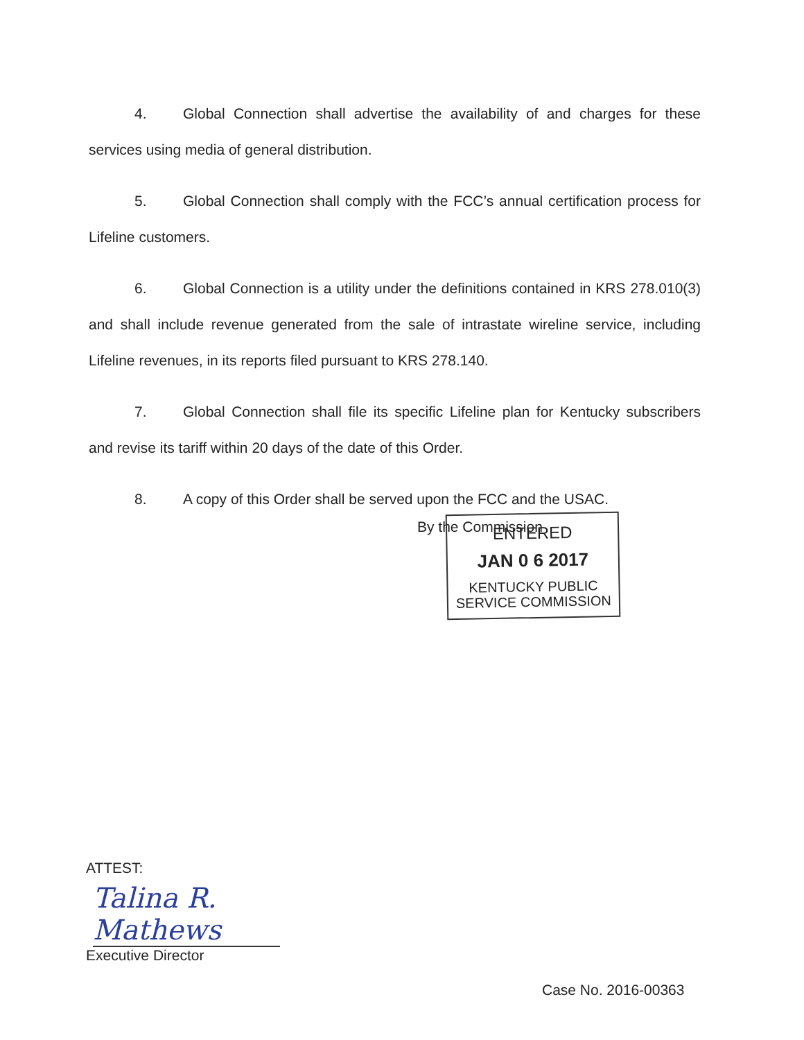4. Global Connection shall advertise the availability of and charges for these services using media of general distribution.
5. Global Connection shall comply with the FCC’s annual certification process for Lifeline customers.
6. Global Connection is a utility under the definitions contained in KRS 278.010(3) and shall include revenue generated from the sale of intrastate wireline service, including Lifeline revenues, in its reports filed pursuant to KRS 278.140.
7. Global Connection shall file its specific Lifeline plan for Kentucky subscribers and revise its tariff within 20 days of the date of this Order.
8. A copy of this Order shall be served upon the FCC and the USAC.
By the Commission
ENTERED
JAN 0 6 2017
KENTUCKY PUBLIC
SERVICE COMMISSION
ATTEST:
Talina R. Mathews
Executive Director
Case No. 2016-00363